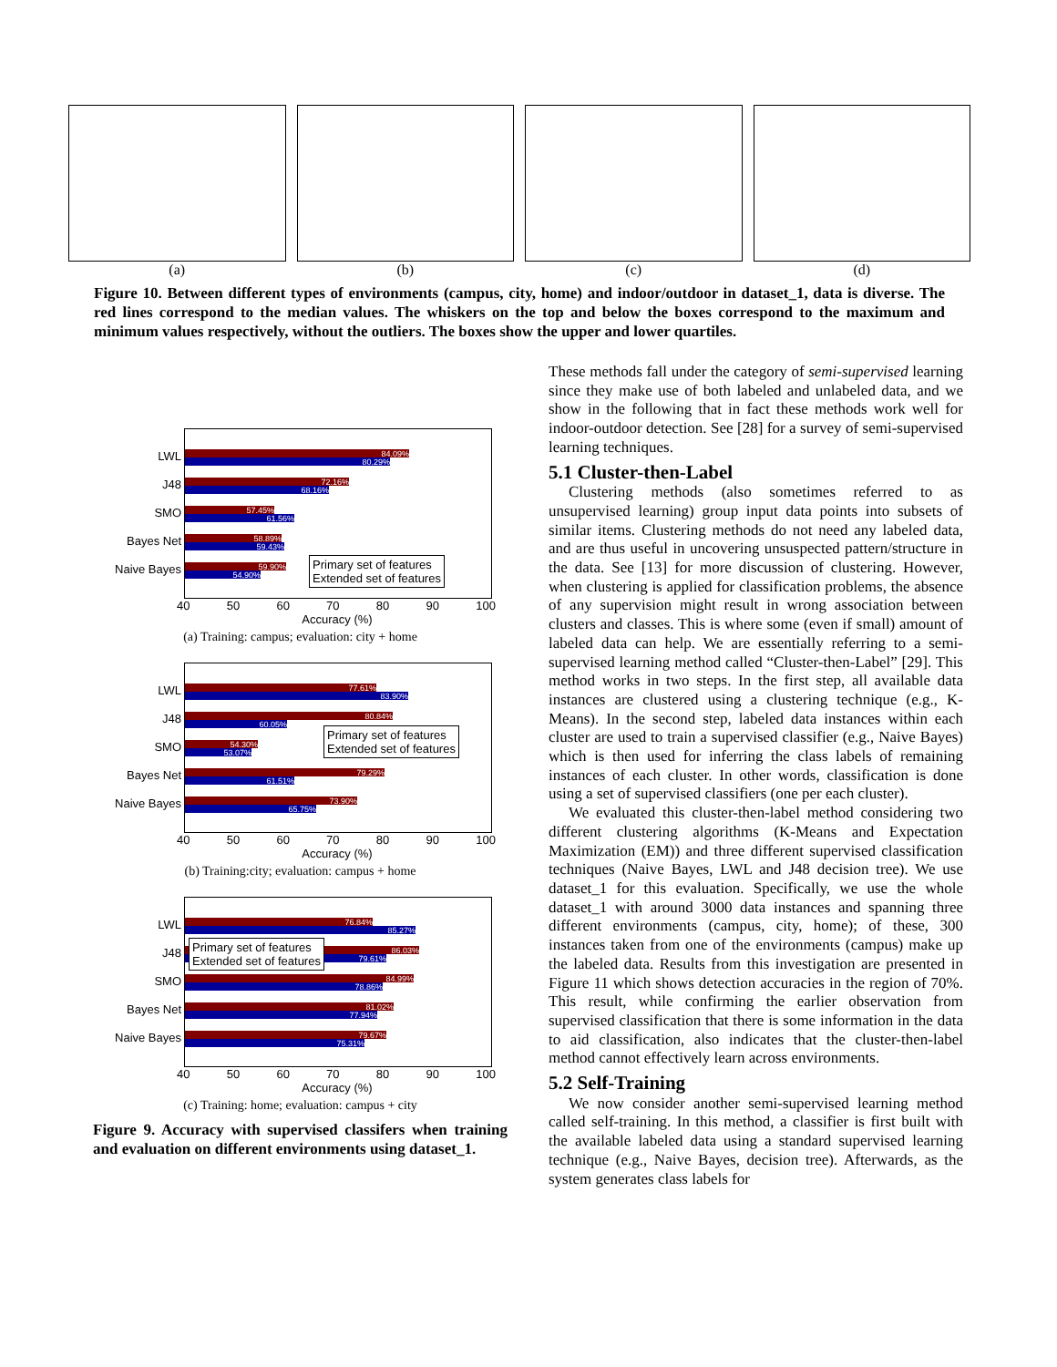(a) (b) (c) (d)
Figure 10. Between different types of environments (campus, city, home) and indoor/outdoor in dataset_1, data is diverse. The red lines correspond to the median values. The whiskers on the top and below the boxes correspond to the maximum and minimum values respectively, without the outliers. The boxes show the upper and lower quartiles.
LWL
84.09%
80.29%
J48
72.16%
68.16%
SMO
57.45%
61.56%
Bayes Net
58.89%
59.43%
Naive Bayes
59.90%
54.90%
Primary set of features
Extended set of features
40 50 60 70 80 90 100
Accuracy (%)
(a) Training: campus; evaluation: city + home
LWL
77.61%
83.90%
J48
80.84%
60.05%
SMO
54.30%
53.07%
Bayes Net
79.29%
61.51%
Naive Bayes
73.90%
65.75%
Primary set of features
Extended set of features
40 50 60 70 80 90 100
Accuracy (%)
(b) Training:city; evaluation: campus + home
LWL
76.84%
85.27%
J48
86.03%
79.61%
SMO
84.99%
78.86%
Bayes Net
81.02%
77.94%
Naive Bayes
79.67%
75.31%
Primary set of features
Extended set of features
40 50 60 70 80 90 100
Accuracy (%)
(c) Training: home; evaluation: campus + city
Figure 9. Accuracy with supervised classifers when training and evaluation on different environments using dataset_1.
These methods fall under the category of semi-supervised learning since they make use of both labeled and unlabeled data, and we show in the following that in fact these methods work well for indoor-outdoor detection. See [28] for a survey of semi-supervised learning techniques.
5.1 Cluster-then-Label
Clustering methods (also sometimes referred to as unsupervised learning) group input data points into subsets of similar items. Clustering methods do not need any labeled data, and are thus useful in uncovering unsuspected pattern/structure in the data. See [13] for more discussion of clustering. However, when clustering is applied for classification problems, the absence of any supervision might result in wrong association between clusters and classes. This is where some (even if small) amount of labeled data can help. We are essentially referring to a semi-supervised learning method called “Cluster-then-Label” [29]. This method works in two steps. In the first step, all available data instances are clustered using a clustering technique (e.g., K-Means). In the second step, labeled data instances within each cluster are used to train a supervised classifier (e.g., Naive Bayes) which is then used for inferring the class labels of remaining instances of each cluster. In other words, classification is done using a set of supervised classifiers (one per each cluster).
We evaluated this cluster-then-label method considering two different clustering algorithms (K-Means and Expectation Maximization (EM)) and three different supervised classification techniques (Naive Bayes, LWL and J48 decision tree). We use dataset_1 for this evaluation. Specifically, we use the whole dataset_1 with around 3000 data instances and spanning three different environments (campus, city, home); of these, 300 instances taken from one of the environments (campus) make up the labeled data. Results from this investigation are presented in Figure 11 which shows detection accuracies in the region of 70%. This result, while confirming the earlier observation from supervised classification that there is some information in the data to aid classification, also indicates that the cluster-then-label method cannot effectively learn across environments.
5.2 Self-Training
We now consider another semi-supervised learning method called self-training. In this method, a classifier is first built with the available labeled data using a standard supervised learning technique (e.g., Naive Bayes, decision tree). Afterwards, as the system generates class labels for